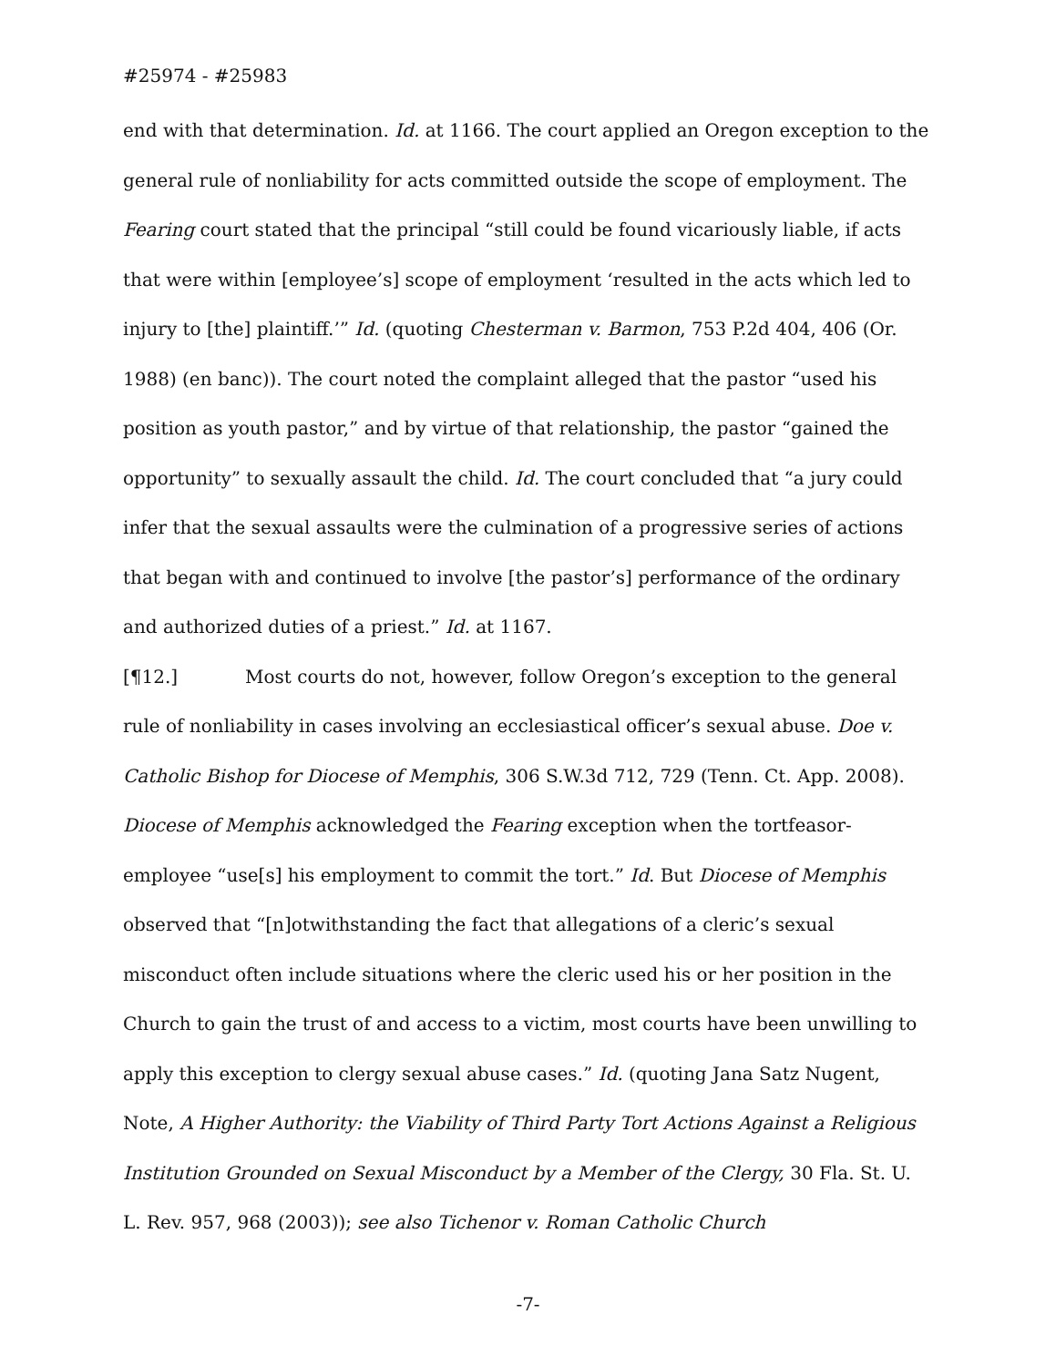#25974 - #25983
end with that determination. Id. at 1166. The court applied an Oregon exception to the general rule of nonliability for acts committed outside the scope of employment. The Fearing court stated that the principal “still could be found vicariously liable, if acts that were within [employee’s] scope of employment ‘resulted in the acts which led to injury to [the] plaintiff.’” Id. (quoting Chesterman v. Barmon, 753 P.2d 404, 406 (Or. 1988) (en banc)). The court noted the complaint alleged that the pastor “used his position as youth pastor,” and by virtue of that relationship, the pastor “gained the opportunity” to sexually assault the child. Id. The court concluded that “a jury could infer that the sexual assaults were the culmination of a progressive series of actions that began with and continued to involve [the pastor’s] performance of the ordinary and authorized duties of a priest.” Id. at 1167.
[¶12.] Most courts do not, however, follow Oregon’s exception to the general rule of nonliability in cases involving an ecclesiastical officer’s sexual abuse. Doe v. Catholic Bishop for Diocese of Memphis, 306 S.W.3d 712, 729 (Tenn. Ct. App. 2008). Diocese of Memphis acknowledged the Fearing exception when the tortfeasor-employee “use[s] his employment to commit the tort.” Id. But Diocese of Memphis observed that “[n]otwithstanding the fact that allegations of a cleric’s sexual misconduct often include situations where the cleric used his or her position in the Church to gain the trust of and access to a victim, most courts have been unwilling to apply this exception to clergy sexual abuse cases.” Id. (quoting Jana Satz Nugent, Note, A Higher Authority: the Viability of Third Party Tort Actions Against a Religious Institution Grounded on Sexual Misconduct by a Member of the Clergy, 30 Fla. St. U. L. Rev. 957, 968 (2003)); see also Tichenor v. Roman Catholic Church
-7-